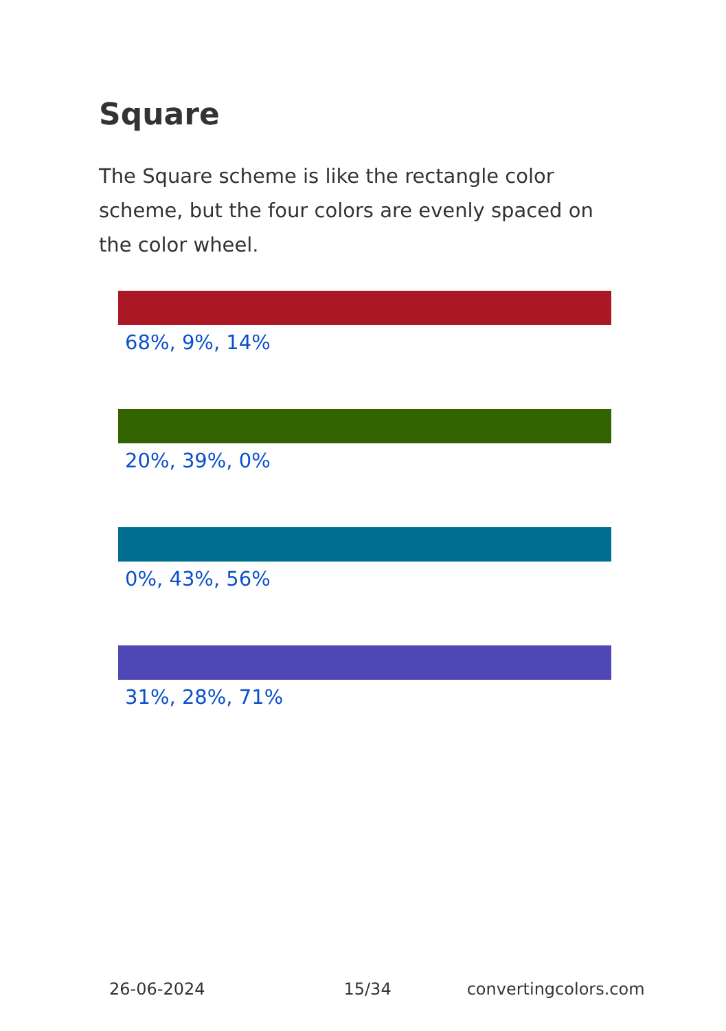Square
The Square scheme is like the rectangle color scheme, but the four colors are evenly spaced on the color wheel.
68%, 9%, 14%
20%, 39%, 0%
0%, 43%, 56%
31%, 28%, 71%
26-06-2024 15/34 convertingcolors.com